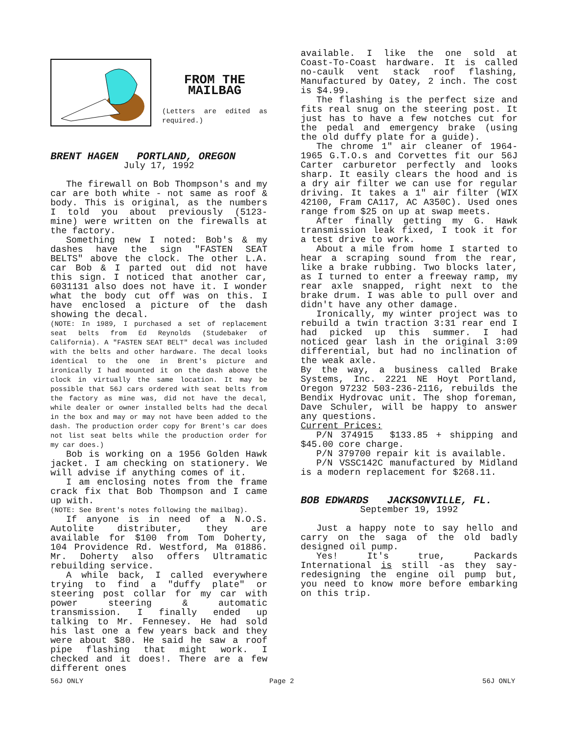FROM THE
MAILBAG
(Letters are edited as required.)
BRENT HAGEN PORTLAND, OREGON
July 17, 1992
The firewall on Bob Thompson's and my car are both white - not same as roof & body. This is original, as the numbers I told you about previously (5123- mine) were written on the firewalls at the factory.
Something new I noted: Bob's & my dashes have the sign "FASTEN SEAT BELTS" above the clock. The other L.A. car Bob & I parted out did not have this sign. I noticed that another car, 6031131 also does not have it. I wonder what the body cut off was on this. I have enclosed a picture of the dash showing the decal.
(NOTE: In 1989, I purchased a set of replacement seat belts from Ed Reynolds (Studebaker of California). A "FASTEN SEAT BELT" decal was included with the belts and other hardware. The decal looks identical to the one in Brent's picture and ironically I had mounted it on the dash above the clock in virtually the same location. It may be possible that 56J cars ordered with seat belts from the factory as mine was, did not have the decal, while dealer or owner installed belts had the decal in the box and may or may not have been added to the dash. The production order copy for Brent's car does not list seat belts while the production order for my car does.)
Bob is working on a 1956 Golden Hawk jacket. I am checking on stationery. We will advise if anything comes of it.
I am enclosing notes from the frame crack fix that Bob Thompson and I came up with.
(NOTE: See Brent's notes following the mailbag).
If anyone is in need of a N.O.S. Autolite distributer, they are available for $100 from Tom Doherty, 104 Providence Rd. Westford, Ma 01886. Mr. Doherty also offers Ultramatic rebuilding service.
A while back, I called everywhere trying to find a "duffy plate" or steering post collar for my car with power steering & automatic transmission. I finally ended up talking to Mr. Fennesey. He had sold his last one a few years back and they were about $80. He said he saw a roof pipe flashing that might work. I checked and it does!. There are a few different ones
available. I like the one sold at Coast-To-Coast hardware. It is called no-caulk vent stack roof flashing, Manufactured by Oatey, 2 inch. The cost is $4.99.
The flashing is the perfect size and fits real snug on the steering post. It just has to have a few notches cut for the pedal and emergency brake (using the old duffy plate for a guide).
The chrome 1" air cleaner of 1964-1965 G.T.O.s and Corvettes fit our 56J Carter carburetor perfectly and looks sharp. It easily clears the hood and is a dry air filter we can use for regular driving. It takes a 1" air filter (WIX 42100, Fram CA117, AC A350C). Used ones range from $25 on up at swap meets.
After finally getting my G. Hawk transmission leak fixed, I took it for a test drive to work.
About a mile from home I started to hear a scraping sound from the rear, like a brake rubbing. Two blocks later, as I turned to enter a freeway ramp, my rear axle snapped, right next to the brake drum. I was able to pull over and didn't have any other damage.
Ironically, my winter project was to rebuild a twin traction 3:31 rear end I had picked up this summer. I had noticed gear lash in the original 3:09 differential, but had no inclination of the weak axle.
By the way, a business called Brake Systems, Inc. 2221 NE Hoyt Portland, Oregon 97232 503-236-2116, rebuilds the Bendix Hydrovac unit. The shop foreman, Dave Schuler, will be happy to answer any questions.
Current Prices:
P/N 374915 $133.85 + shipping and $45.00 core charge.
P/N 379700 repair kit is available.
P/N VSSC142C manufactured by Midland is a modern replacement for $268.11.
BOB EDWARDS JACKSONVILLE, FL.
September 19, 1992
Just a happy note to say hello and carry on the saga of the old badly designed oil pump.
Yes! It's true, Packards International is still -as they say-redesigning the engine oil pump but, you need to know more before embarking on this trip.
56J ONLY Page 2 56J ONLY